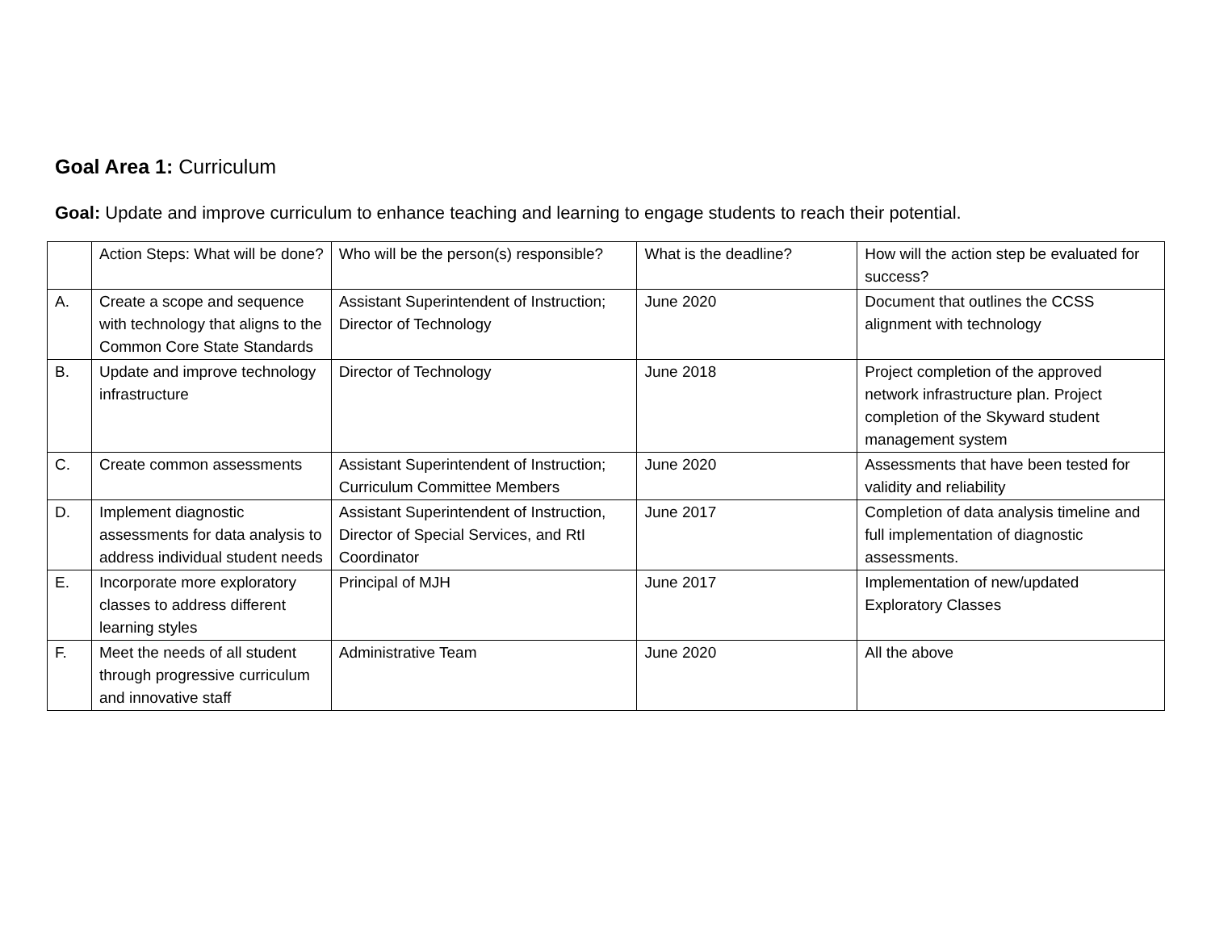Goal Area 1: Curriculum
Goal: Update and improve curriculum to enhance teaching and learning to engage students to reach their potential.
| | Action Steps: What will be done? | Who will be the person(s) responsible? | What is the deadline? | How will the action step be evaluated for success? |
| A. | Create a scope and sequence with technology that aligns to the Common Core State Standards | Assistant Superintendent of Instruction; Director of Technology | June 2020 | Document that outlines the CCSS alignment with technology |
| B. | Update and improve technology infrastructure | Director of Technology | June 2018 | Project completion of the approved network infrastructure plan. Project completion of the Skyward student management system |
| C. | Create common assessments | Assistant Superintendent of Instruction; Curriculum Committee Members | June 2020 | Assessments that have been tested for validity and reliability |
| D. | Implement diagnostic assessments for data analysis to address individual student needs | Assistant Superintendent of Instruction, Director of Special Services, and RtI Coordinator | June 2017 | Completion of data analysis timeline and full implementation of diagnostic assessments. |
| E. | Incorporate more exploratory classes to address different learning styles | Principal of MJH | June 2017 | Implementation of new/updated Exploratory Classes |
| F. | Meet the needs of all student through progressive curriculum and innovative staff | Administrative Team | June 2020 | All the above |